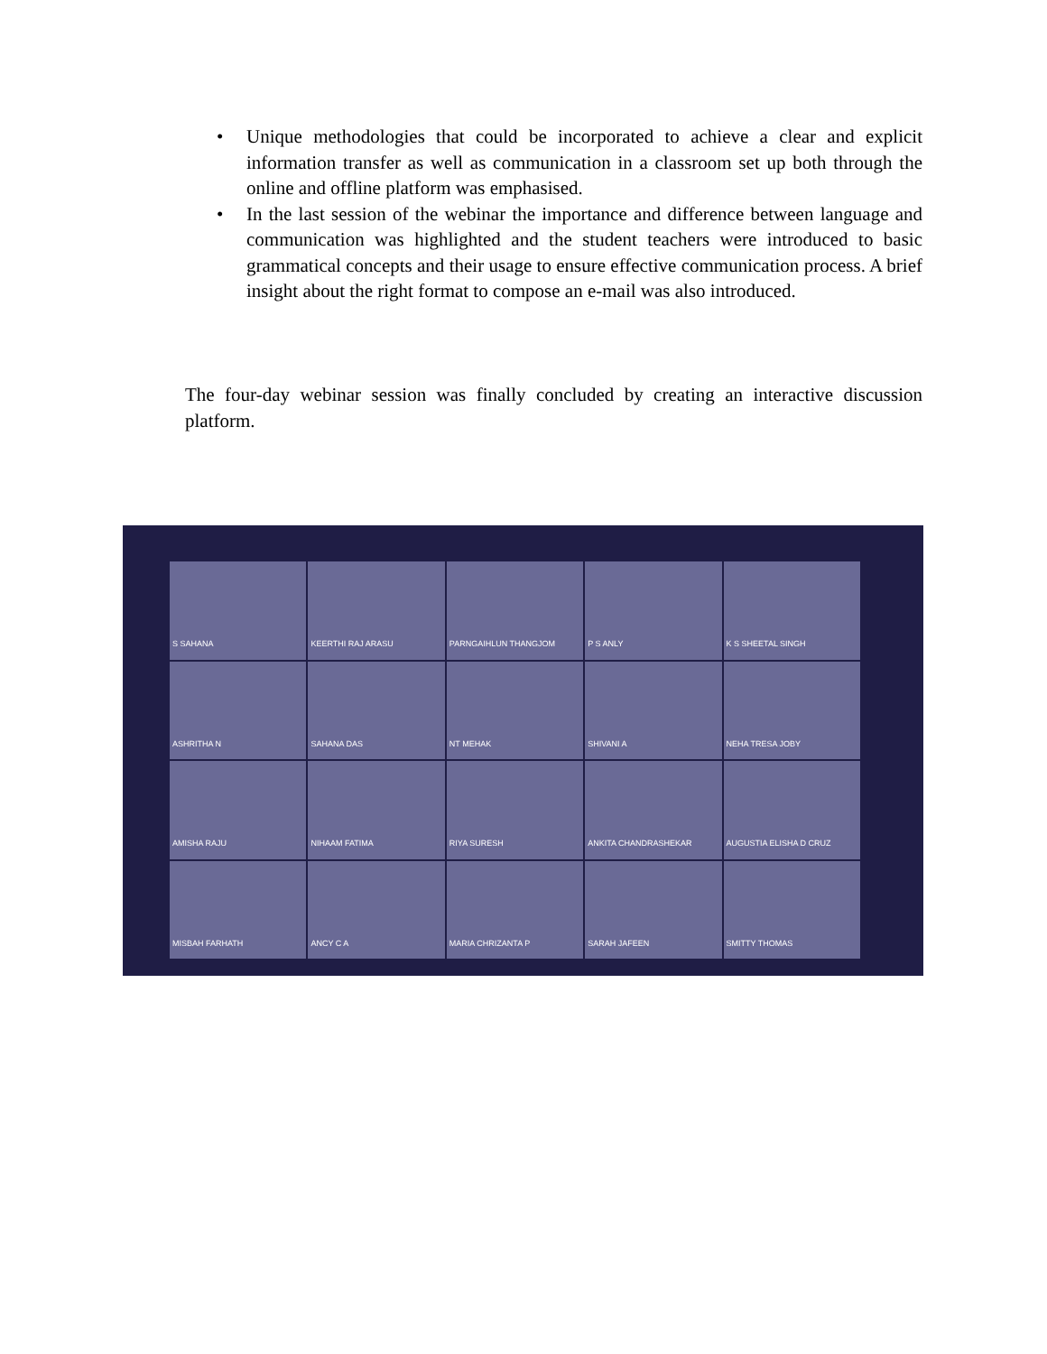• Unique methodologies that could be incorporated to achieve a clear and explicit information transfer as well as communication in a classroom set up both through the online and offline platform was emphasised.
• In the last session of the webinar the importance and difference between language and communication was highlighted and the student teachers were introduced to basic grammatical concepts and their usage to ensure effective communication process. A brief insight about the right format to compose an e-mail was also introduced.
The four-day webinar session was finally concluded by creating an interactive discussion platform.
S SAHANA
KEERTHI RAJ ARASU
PARNGAIHLUN THANGJOM
P S ANLY
K S SHEETAL SINGH
ASHRITHA N
SAHANA DAS
NT MEHAK
SHIVANI A
NEHA TRESA JOBY
AMISHA RAJU
NIHAAM FATIMA
RIYA SURESH
ANKITA CHANDRASHEKAR
AUGUSTIA ELISHA D CRUZ
MISBAH FARHATH
ANCY C A
MARIA CHRIZANTA P
SARAH JAFEEN
SMITTY THOMAS